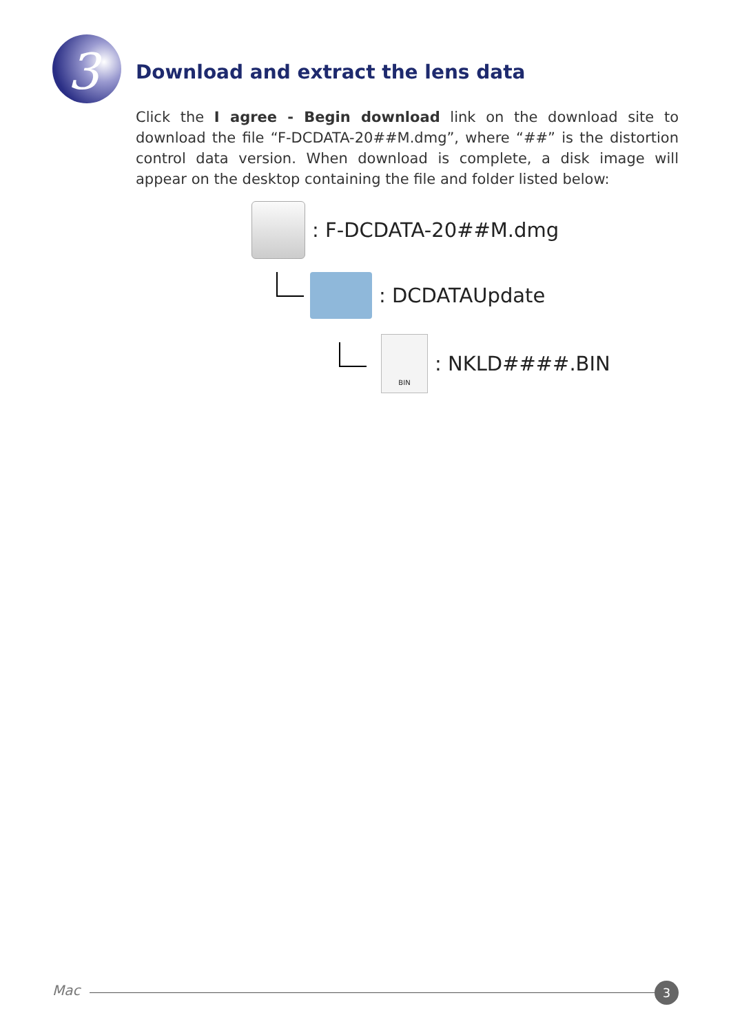3
Download and extract the lens data
Click the I agree - Begin download link on the download site to download the file “F-DCDATA-20##M.dmg”, where “##” is the distortion control data version. When download is complete, a disk image will appear on the desktop containing the file and folder listed below:
: F-DCDATA-20##M.dmg
: DCDATAUpdate
BIN: NKLD####.BIN
Mac 3